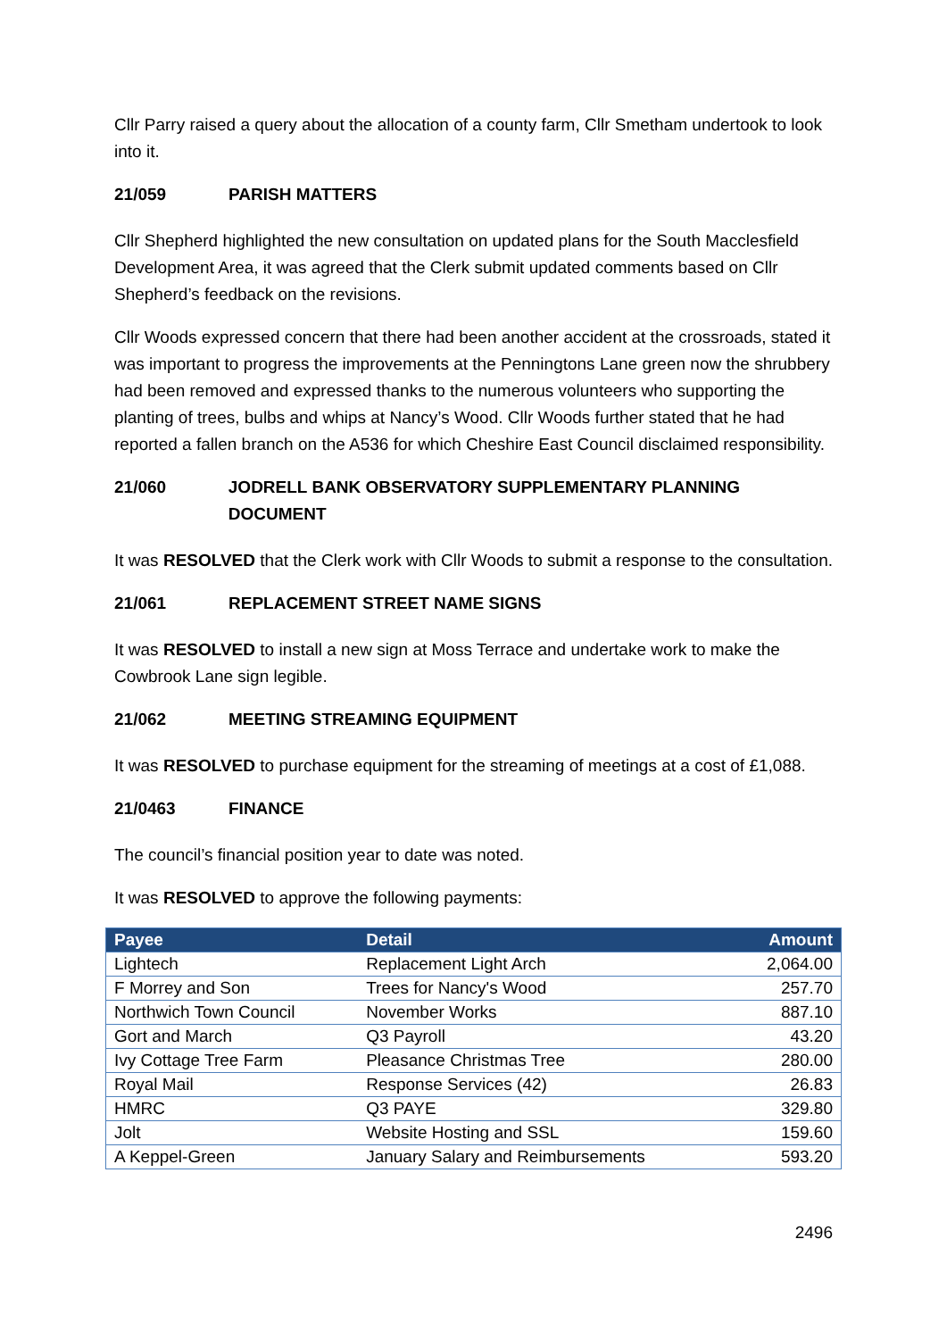Cllr Parry raised a query about the allocation of a county farm, Cllr Smetham undertook to look into it.
21/059 PARISH MATTERS
Cllr Shepherd highlighted the new consultation on updated plans for the South Macclesfield Development Area, it was agreed that the Clerk submit updated comments based on Cllr Shepherd’s feedback on the revisions.
Cllr Woods expressed concern that there had been another accident at the crossroads, stated it was important to progress the improvements at the Penningtons Lane green now the shrubbery had been removed and expressed thanks to the numerous volunteers who supporting the planting of trees, bulbs and whips at Nancy’s Wood. Cllr Woods further stated that he had reported a fallen branch on the A536 for which Cheshire East Council disclaimed responsibility.
21/060 JODRELL BANK OBSERVATORY SUPPLEMENTARY PLANNING DOCUMENT
It was RESOLVED that the Clerk work with Cllr Woods to submit a response to the consultation.
21/061 REPLACEMENT STREET NAME SIGNS
It was RESOLVED to install a new sign at Moss Terrace and undertake work to make the Cowbrook Lane sign legible.
21/062 MEETING STREAMING EQUIPMENT
It was RESOLVED to purchase equipment for the streaming of meetings at a cost of £1,088.
21/0463 FINANCE
The council’s financial position year to date was noted.
It was RESOLVED to approve the following payments:
| Payee | Detail | Amount |
| --- | --- | --- |
| Lightech | Replacement Light Arch | 2,064.00 |
| F Morrey and Son | Trees for Nancy's Wood | 257.70 |
| Northwich Town Council | November Works | 887.10 |
| Gort and March | Q3 Payroll | 43.20 |
| Ivy Cottage Tree Farm | Pleasance Christmas Tree | 280.00 |
| Royal Mail | Response Services (42) | 26.83 |
| HMRC | Q3 PAYE | 329.80 |
| Jolt | Website Hosting and SSL | 159.60 |
| A Keppel-Green | January Salary and Reimbursements | 593.20 |
2496